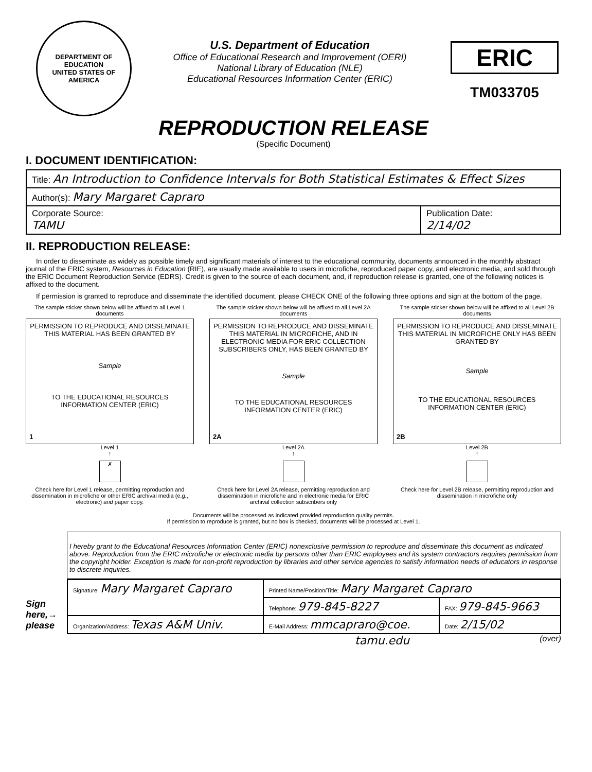DEPARTMENT OF EDUCATION
UNITED STATES OF AMERICA
U.S. Department of Education
Office of Educational Research and Improvement (OERI)
National Library of Education (NLE)
Educational Resources Information Center (ERIC)
ERIC
TM033705
REPRODUCTION RELEASE
(Specific Document)
I. DOCUMENT IDENTIFICATION:
| Title: An Introduction to Confidence Intervals for Both Statistical Estimates & Effect Sizes | |
| Author(s): Mary Margaret Capraro | |
| Corporate Source: TAMU | Publication Date: 2/14/02 |
II. REPRODUCTION RELEASE:
In order to disseminate as widely as possible timely and significant materials of interest to the educational community, documents announced in the monthly abstract journal of the ERIC system, Resources in Education (RIE), are usually made available to users in microfiche, reproduced paper copy, and electronic media, and sold through the ERIC Document Reproduction Service (EDRS). Credit is given to the source of each document, and, if reproduction release is granted, one of the following notices is affixed to the document.
If permission is granted to reproduce and disseminate the identified document, please CHECK ONE of the following three options and sign at the bottom of the page.
The sample sticker shown below will be affixed to all Level 1 documents
PERMISSION TO REPRODUCE AND DISSEMINATE THIS MATERIAL HAS BEEN GRANTED BY
Sample
TO THE EDUCATIONAL RESOURCES INFORMATION CENTER (ERIC)
1
Level 1
↑
✗
Check here for Level 1 release, permitting reproduction and dissemination in microfiche or other ERIC archival media (e.g., electronic) and paper copy.
The sample sticker shown below will be affixed to all Level 2A documents
PERMISSION TO REPRODUCE AND DISSEMINATE THIS MATERIAL IN MICROFICHE, AND IN ELECTRONIC MEDIA FOR ERIC COLLECTION SUBSCRIBERS ONLY, HAS BEEN GRANTED BY
Sample
TO THE EDUCATIONAL RESOURCES INFORMATION CENTER (ERIC)
2A
Level 2A
↑
Check here for Level 2A release, permitting reproduction and dissemination in microfiche and in electronic media for ERIC archival collection subscribers only
The sample sticker shown below will be affixed to all Level 2B documents
PERMISSION TO REPRODUCE AND DISSEMINATE THIS MATERIAL IN MICROFICHE ONLY HAS BEEN GRANTED BY
Sample
TO THE EDUCATIONAL RESOURCES INFORMATION CENTER (ERIC)
2B
Level 2B
↑
Check here for Level 2B release, permitting reproduction and dissemination in microfiche only
Documents will be processed as indicated provided reproduction quality permits.
If permission to reproduce is granted, but no box is checked, documents will be processed at Level 1.
Sign here,→ please
I hereby grant to the Educational Resources Information Center (ERIC) nonexclusive permission to reproduce and disseminate this document as indicated above. Reproduction from the ERIC microfiche or electronic media by persons other than ERIC employees and its system contractors requires permission from the copyright holder. Exception is made for non-profit reproduction by libraries and other service agencies to satisfy information needs of educators in response to discrete inquiries.
| Signature: Mary Margaret Capraro | Printed Name/Position/Title: Mary Margaret Capraro | |
| | Telephone: 979-845-8227 | FAX: 979-845-9663 |
| Organization/Address: Texas A&M Univ. | E-Mail Address: mmcapraro@coe. | Date: 2/15/02 |
tamu.edu (over)